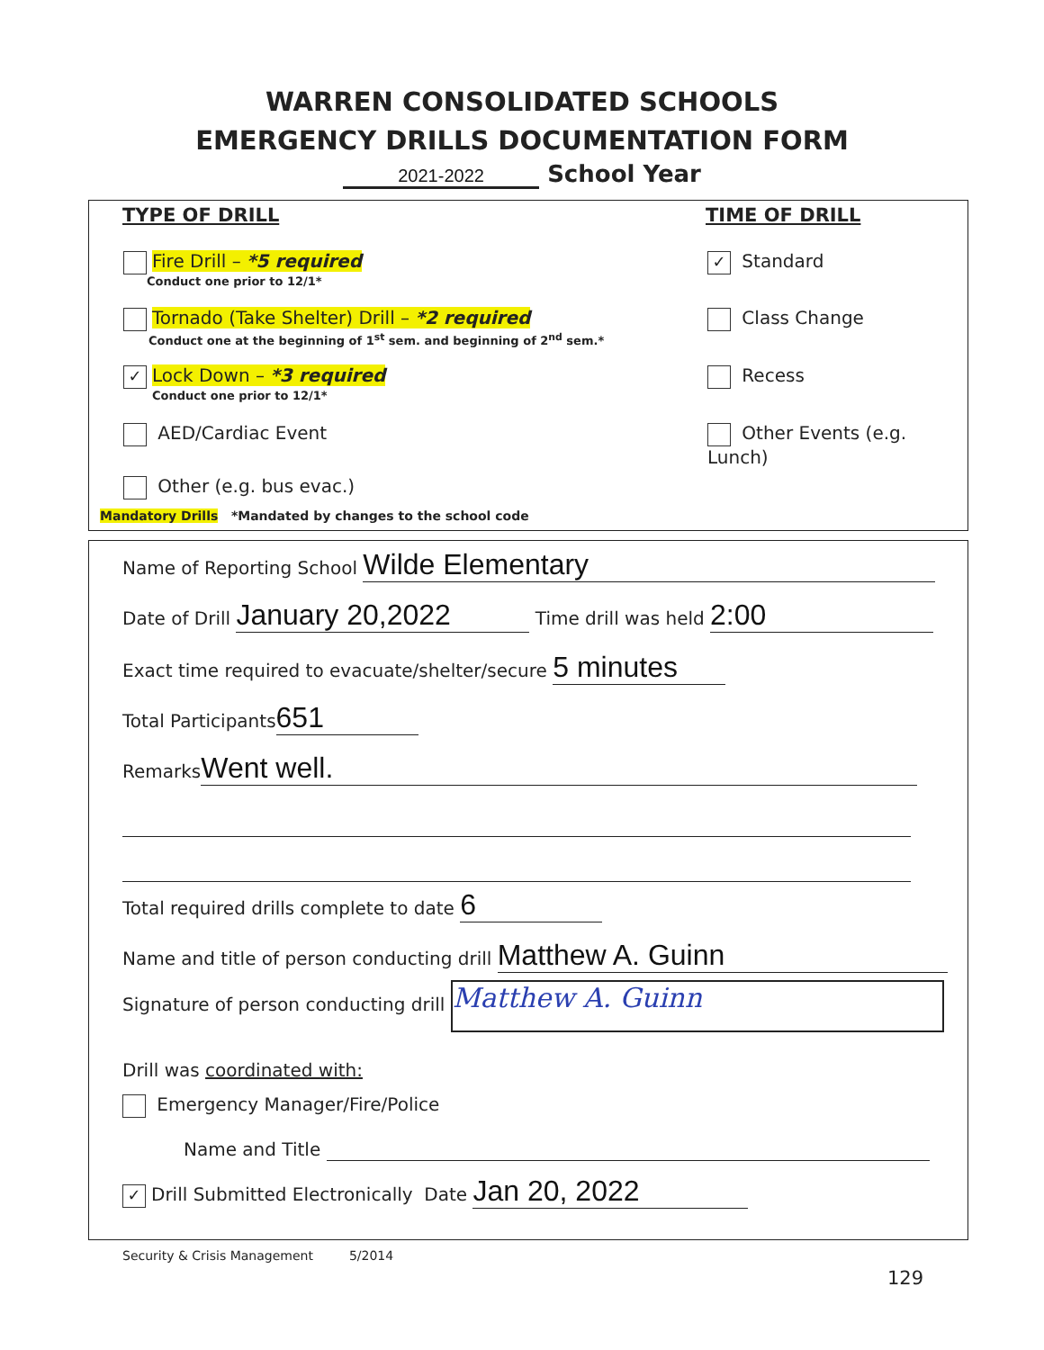WARREN CONSOLIDATED SCHOOLS
EMERGENCY DRILLS DOCUMENTATION FORM
2021-2022 School Year
TYPE OF DRILL TIME OF DRILL
Fire Drill – *5 required
Conduct one prior to 12/1*
Tornado (Take Shelter) Drill – *2 required
Conduct one at the beginning of 1<sup>st</sup> sem. and beginning of 2<sup>nd</sup> sem.*
✓ Lock Down – *3 required
Conduct one prior to 12/1*
AED/Cardiac Event
Other (e.g. bus evac.)
Mandatory Drills *Mandated by changes to the school code
✓ Standard
Class Change
Recess
Other Events (e.g. Lunch)
Name of Reporting School Wilde Elementary
Date of Drill January 20,2022 Time drill was held 2:00
Exact time required to evacuate/shelter/secure 5 minutes
Total Participants 651
Remarks Went well.
Total required drills complete to date 6
Name and title of person conducting drill Matthew A. Guinn
Signature of person conducting drill Matthew A. Guinn
Drill was coordinated with:
Emergency Manager/Fire/Police
Name and Title
✓ Drill Submitted Electronically Date Jan 20, 2022
Security & Crisis Management 5/2014
129